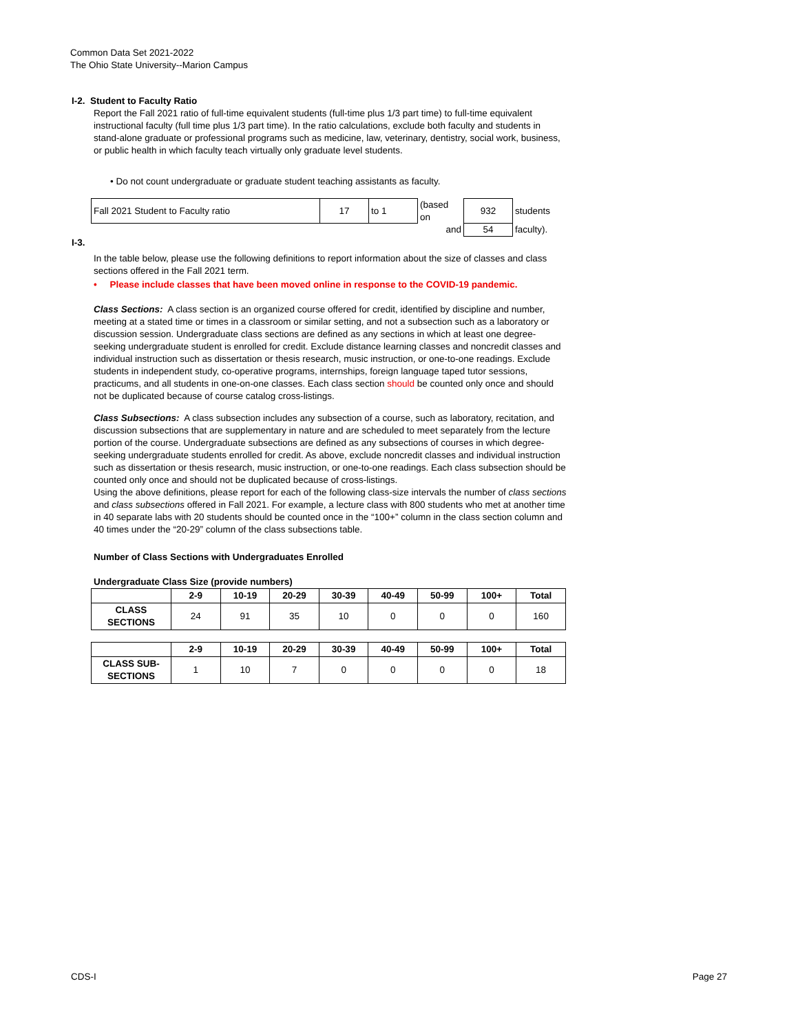Common Data Set 2021-2022
The Ohio State University--Marion Campus
I-2. Student to Faculty Ratio
Report the Fall 2021 ratio of full-time equivalent students (full-time plus 1/3 part time) to full-time equivalent instructional faculty (full time plus 1/3 part time). In the ratio calculations, exclude both faculty and students in stand-alone graduate or professional programs such as medicine, law, veterinary, dentistry, social work, business, or public health in which faculty teach virtually only graduate level students.
• Do not count undergraduate or graduate student teaching assistants as faculty.
| Fall 2021 Student to Faculty ratio | 17 | to 1 | (based on | 932 | students |
| | | | and | 54 | faculty). |
I-3.
In the table below, please use the following definitions to report information about the size of classes and class sections offered in the Fall 2021 term.
• Please include classes that have been moved online in response to the COVID-19 pandemic.
Class Sections: A class section is an organized course offered for credit, identified by discipline and number, meeting at a stated time or times in a classroom or similar setting, and not a subsection such as a laboratory or discussion session. Undergraduate class sections are defined as any sections in which at least one degree-seeking undergraduate student is enrolled for credit. Exclude distance learning classes and noncredit classes and individual instruction such as dissertation or thesis research, music instruction, or one-to-one readings. Exclude students in independent study, co-operative programs, internships, foreign language taped tutor sessions, practicums, and all students in one-on-one classes. Each class section should be counted only once and should not be duplicated because of course catalog cross-listings.
Class Subsections: A class subsection includes any subsection of a course, such as laboratory, recitation, and discussion subsections that are supplementary in nature and are scheduled to meet separately from the lecture portion of the course. Undergraduate subsections are defined as any subsections of courses in which degree-seeking undergraduate students enrolled for credit. As above, exclude noncredit classes and individual instruction such as dissertation or thesis research, music instruction, or one-to-one readings. Each class subsection should be counted only once and should not be duplicated because of cross-listings.
Using the above definitions, please report for each of the following class-size intervals the number of class sections and class subsections offered in Fall 2021. For example, a lecture class with 800 students who met at another time in 40 separate labs with 20 students should be counted once in the “100+” column in the class section column and 40 times under the “20-29” column of the class subsections table.
Number of Class Sections with Undergraduates Enrolled
Undergraduate Class Size (provide numbers)
| | 2-9 | 10-19 | 20-29 | 30-39 | 40-49 | 50-99 | 100+ | Total |
| --- | --- | --- | --- | --- | --- | --- | --- | --- |
| CLASS SECTIONS | 24 | 91 | 35 | 10 | 0 | 0 | 0 | 160 |
| | 2-9 | 10-19 | 20-29 | 30-39 | 40-49 | 50-99 | 100+ | Total |
| --- | --- | --- | --- | --- | --- | --- | --- | --- |
| CLASS SUB- SECTIONS | 1 | 10 | 7 | 0 | 0 | 0 | 0 | 18 |
CDS-I Page 27